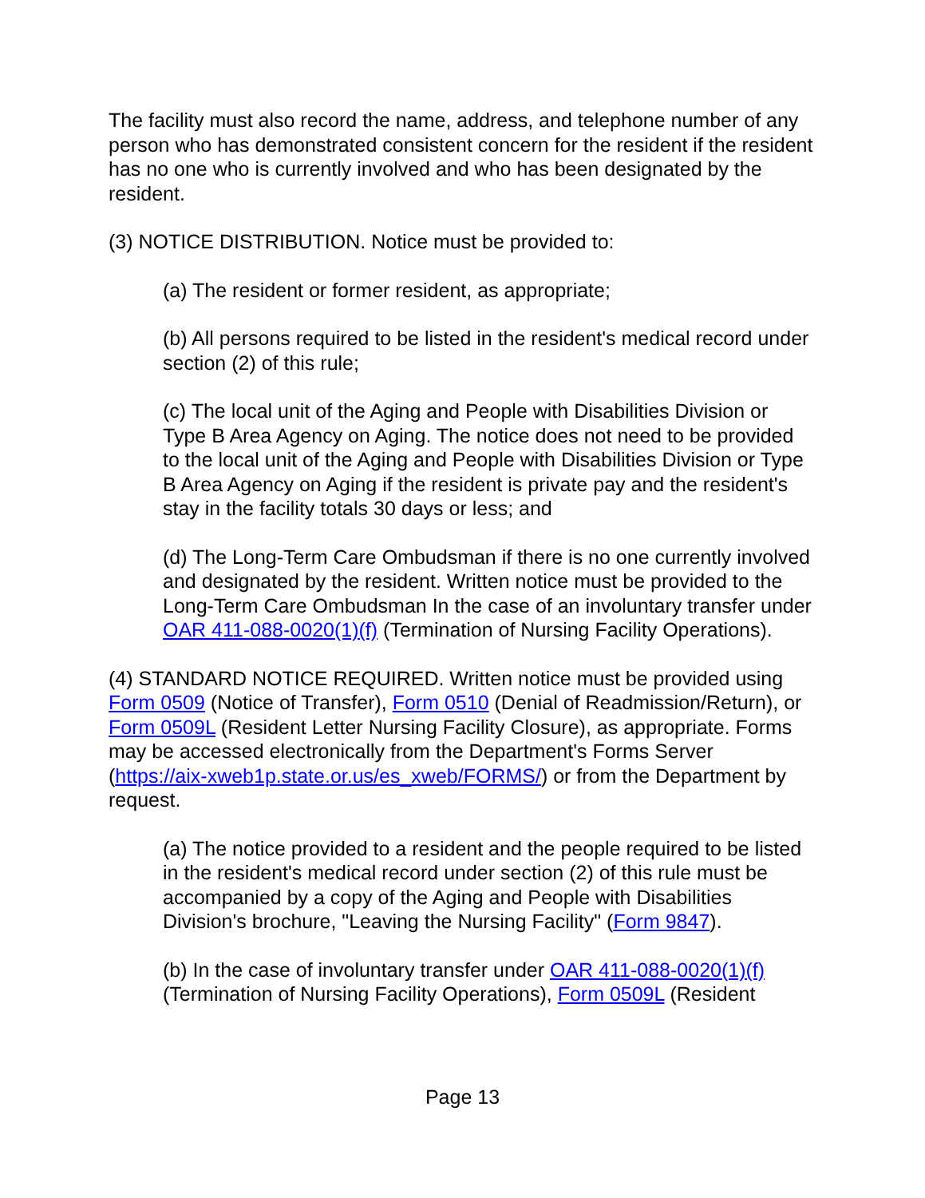The facility must also record the name, address, and telephone number of any person who has demonstrated consistent concern for the resident if the resident has no one who is currently involved and who has been designated by the resident.
(3) NOTICE DISTRIBUTION. Notice must be provided to:
(a) The resident or former resident, as appropriate;
(b) All persons required to be listed in the resident's medical record under section (2) of this rule;
(c) The local unit of the Aging and People with Disabilities Division or Type B Area Agency on Aging. The notice does not need to be provided to the local unit of the Aging and People with Disabilities Division or Type B Area Agency on Aging if the resident is private pay and the resident's stay in the facility totals 30 days or less; and
(d) The Long-Term Care Ombudsman if there is no one currently involved and designated by the resident. Written notice must be provided to the Long-Term Care Ombudsman In the case of an involuntary transfer under OAR 411-088-0020(1)(f) (Termination of Nursing Facility Operations).
(4) STANDARD NOTICE REQUIRED. Written notice must be provided using Form 0509 (Notice of Transfer), Form 0510 (Denial of Readmission/Return), or Form 0509L (Resident Letter Nursing Facility Closure), as appropriate. Forms may be accessed electronically from the Department's Forms Server (https://aix-xweb1p.state.or.us/es_xweb/FORMS/) or from the Department by request.
(a) The notice provided to a resident and the people required to be listed in the resident's medical record under section (2) of this rule must be accompanied by a copy of the Aging and People with Disabilities Division's brochure, "Leaving the Nursing Facility" (Form 9847).
(b) In the case of involuntary transfer under OAR 411-088-0020(1)(f) (Termination of Nursing Facility Operations), Form 0509L (Resident
Page 13